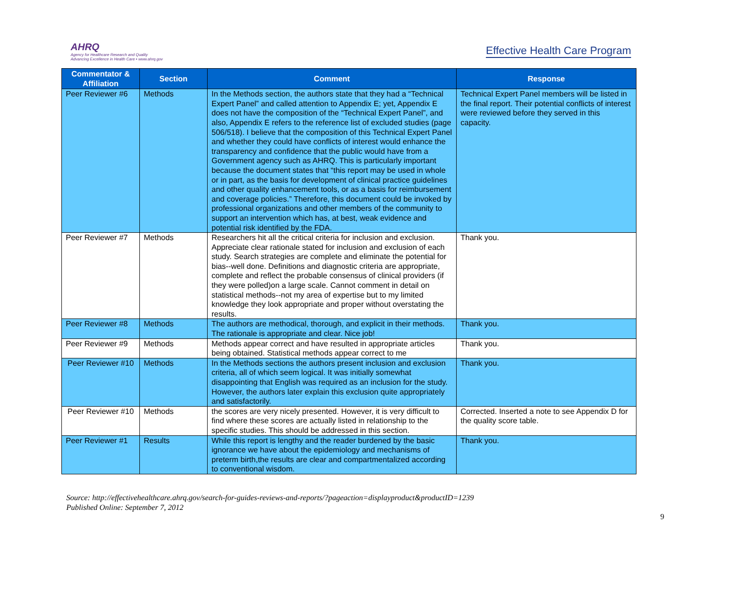AHRQ
Agency for Healthcare Research and Quality
Advancing Excellence in Health Care • www.ahrq.gov
Effective Health Care Program
| Commentator & Affiliation | Section | Comment | Response |
| --- | --- | --- | --- |
| Peer Reviewer #6 | Methods | In the Methods section, the authors state that they had a “Technical Expert Panel” and called attention to Appendix E; yet, Appendix E does not have the composition of the “Technical Expert Panel”, and also, Appendix E refers to the reference list of excluded studies (page 506/518). I believe that the composition of this Technical Expert Panel and whether they could have conflicts of interest would enhance the transparency and confidence that the public would have from a Government agency such as AHRQ. This is particularly important because the document states that “this report may be used in whole or in part, as the basis for development of clinical practice guidelines and other quality enhancement tools, or as a basis for reimbursement and coverage policies.” Therefore, this document could be invoked by professional organizations and other members of the community to support an intervention which has, at best, weak evidence and potential risk identified by the FDA. | Technical Expert Panel members will be listed in the final report. Their potential conflicts of interest were reviewed before they served in this capacity. |
| Peer Reviewer #7 | Methods | Researchers hit all the critical criteria for inclusion and exclusion. Appreciate clear rationale stated for inclusion and exclusion of each study. Search strategies are complete and eliminate the potential for bias--well done. Definitions and diagnostic criteria are appropriate, complete and reflect the probable consensus of clinical providers (if they were polled)on a large scale. Cannot comment in detail on statistical methods--not my area of expertise but to my limited knowledge they look appropriate and proper without overstating the results. | Thank you. |
| Peer Reviewer #8 | Methods | The authors are methodical, thorough, and explicit in their methods. The rationale is appropriate and clear. Nice job! | Thank you. |
| Peer Reviewer #9 | Methods | Methods appear correct and have resulted in appropriate articles being obtained. Statistical methods appear correct to me | Thank you. |
| Peer Reviewer #10 | Methods | In the Methods sections the authors present inclusion and exclusion criteria, all of which seem logical. It was initially somewhat disappointing that English was required as an inclusion for the study. However, the authors later explain this exclusion quite appropriately and satisfactorily. | Thank you. |
| Peer Reviewer #10 | Methods | the scores are very nicely presented. However, it is very difficult to find where these scores are actually listed in relationship to the specific studies. This should be addressed in this section. | Corrected. Inserted a note to see Appendix D for the quality score table. |
| Peer Reviewer #1 | Results | While this report is lengthy and the reader burdened by the basic ignorance we have about the epidemiology and mechanisms of preterm birth,the results are clear and compartmentalized according to conventional wisdom. | Thank you. |
Source: http://effectivehealthcare.ahrq.gov/search-for-guides-reviews-and-reports/?pageaction=displayproduct&productID=1239
Published Online: September 7, 2012
9